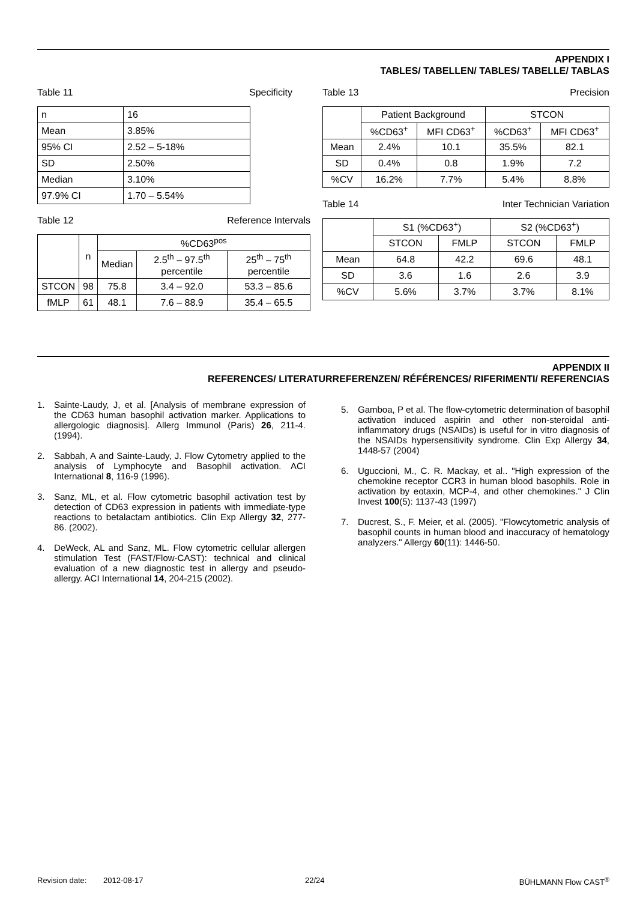APPENDIX I
TABLES/ TABELLEN/ TABLES/ TABELLE/ TABLAS
Table 11 Specificity
| n | 16 |
| Mean | 3.85% |
| 95% CI | 2.52 – 5-18% |
| SD | 2.50% |
| Median | 3.10% |
| 97.9% CI | 1.70 – 5.54% |
Table 12 Reference Intervals
| | n | %CD63<sup>pos</sup> | | |
| --- | --- | --- | --- | --- |
| | | Median | 2.5<sup>th</sup> – 97.5<sup>th</sup> percentile | 25<sup>th</sup> – 75<sup>th</sup> percentile |
| STCON | 98 | 75.8 | 3.4 – 92.0 | 53.3 – 85.6 |
| fMLP | 61 | 48.1 | 7.6 – 88.9 | 35.4 – 65.5 |
Table 13 Precision
| | Patient Background | | STCON | |
| --- | --- | --- | --- | --- |
| | %CD63<sup>+</sup> | MFI CD63<sup>+</sup> | %CD63<sup>+</sup> | MFI CD63<sup>+</sup> |
| Mean | 2.4% | 10.1 | 35.5% | 82.1 |
| SD | 0.4% | 0.8 | 1.9% | 7.2 |
| %CV | 16.2% | 7.7% | 5.4% | 8.8% |
Table 14 Inter Technician Variation
| | S1 (%CD63<sup>+</sup>) | | S2 (%CD63<sup>+</sup>) | |
| --- | --- | --- | --- | --- |
| | STCON | FMLP | STCON | FMLP |
| Mean | 64.8 | 42.2 | 69.6 | 48.1 |
| SD | 3.6 | 1.6 | 2.6 | 3.9 |
| %CV | 5.6% | 3.7% | 3.7% | 8.1% |
APPENDIX II
REFERENCES/ LITERATURREFERENZEN/ RÉFÉRENCES/ RIFERIMENTI/ REFERENCIAS
1. Sainte-Laudy, J, et al. [Analysis of membrane expression of the CD63 human basophil activation marker. Applications to allergologic diagnosis]. Allerg Immunol (Paris) 26, 211-4. (1994).
2. Sabbah, A and Sainte-Laudy, J. Flow Cytometry applied to the analysis of Lymphocyte and Basophil activation. ACI International 8, 116-9 (1996).
3. Sanz, ML, et al. Flow cytometric basophil activation test by detection of CD63 expression in patients with immediate-type reactions to betalactam antibiotics. Clin Exp Allergy 32, 277-86. (2002).
4. DeWeck, AL and Sanz, ML. Flow cytometric cellular allergen stimulation Test (FAST/Flow-CAST): technical and clinical evaluation of a new diagnostic test in allergy and pseudo-allergy. ACI International 14, 204-215 (2002).
5. Gamboa, P et al. The flow-cytometric determination of basophil activation induced aspirin and other non-steroidal anti-inflammatory drugs (NSAIDs) is useful for in vitro diagnosis of the NSAIDs hypersensitivity syndrome. Clin Exp Allergy 34, 1448-57 (2004)
6. Uguccioni, M., C. R. Mackay, et al.. "High expression of the chemokine receptor CCR3 in human blood basophils. Role in activation by eotaxin, MCP-4, and other chemokines." J Clin Invest 100(5): 1137-43 (1997)
7. Ducrest, S., F. Meier, et al. (2005). "Flowcytometric analysis of basophil counts in human blood and inaccuracy of hematology analyzers." Allergy 60(11): 1446-50.
Revision date: 2012-08-17 22/24 BÜHLMANN Flow CAST<sup>®</sup>